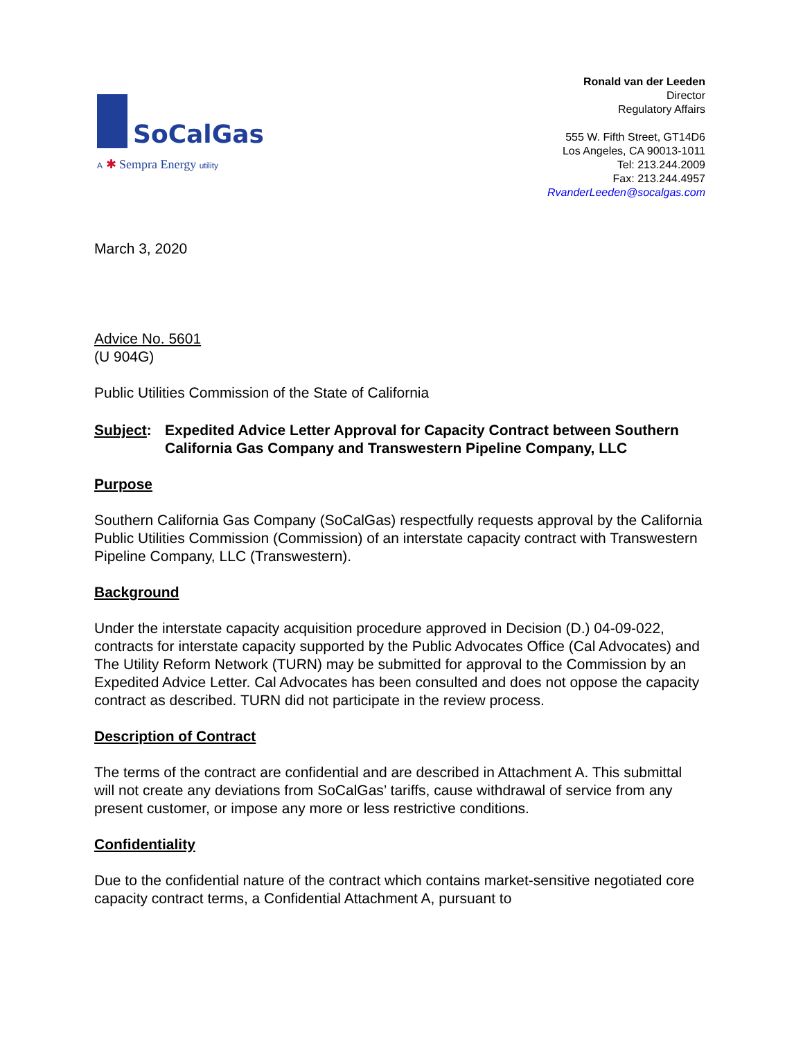SoCalGas
A ✱ Sempra Energy utility
Ronald van der Leeden
Director
Regulatory Affairs
555 W. Fifth Street, GT14D6
Los Angeles, CA 90013-1011
Tel: 213.244.2009
Fax: 213.244.4957
RvanderLeeden@socalgas.com
March 3, 2020
Advice No. 5601
(U 904G)
Public Utilities Commission of the State of California
Subject: Expedited Advice Letter Approval for Capacity Contract between Southern California Gas Company and Transwestern Pipeline Company, LLC
Purpose
Southern California Gas Company (SoCalGas) respectfully requests approval by the California Public Utilities Commission (Commission) of an interstate capacity contract with Transwestern Pipeline Company, LLC (Transwestern).
Background
Under the interstate capacity acquisition procedure approved in Decision (D.) 04-09-022, contracts for interstate capacity supported by the Public Advocates Office (Cal Advocates) and The Utility Reform Network (TURN) may be submitted for approval to the Commission by an Expedited Advice Letter. Cal Advocates has been consulted and does not oppose the capacity contract as described. TURN did not participate in the review process.
Description of Contract
The terms of the contract are confidential and are described in Attachment A. This submittal will not create any deviations from SoCalGas’ tariffs, cause withdrawal of service from any present customer, or impose any more or less restrictive conditions.
Confidentiality
Due to the confidential nature of the contract which contains market-sensitive negotiated core capacity contract terms, a Confidential Attachment A, pursuant to